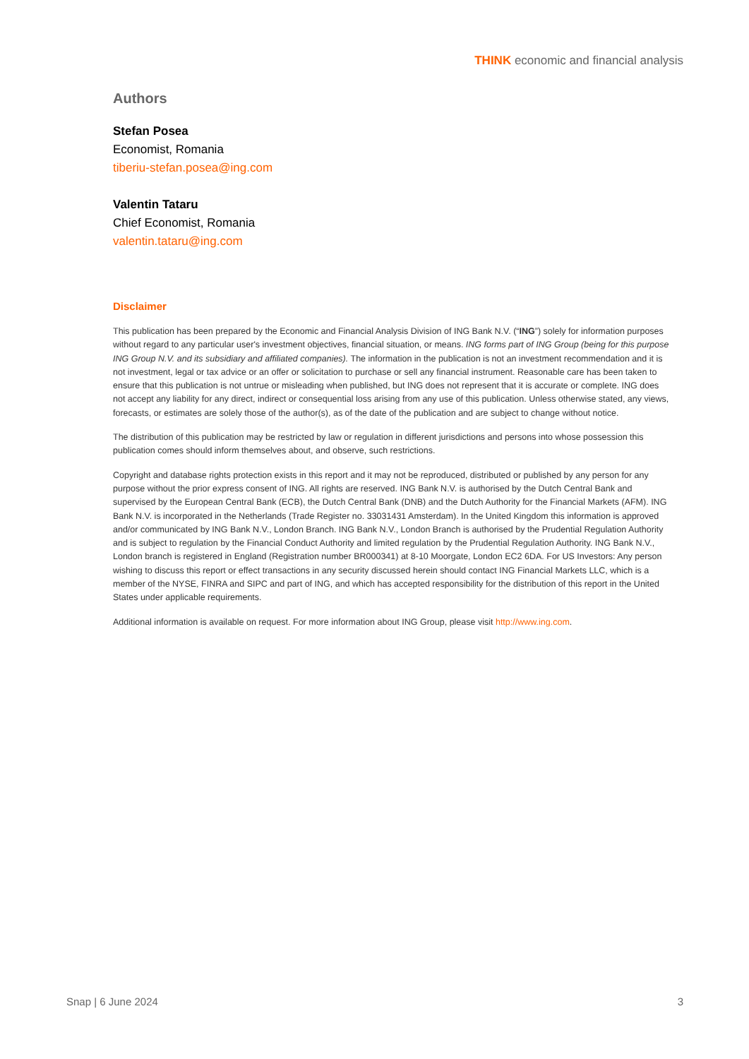THINK economic and financial analysis
Authors
Stefan Posea
Economist, Romania
tiberiu-stefan.posea@ing.com
Valentin Tataru
Chief Economist, Romania
valentin.tataru@ing.com
Disclaimer
This publication has been prepared by the Economic and Financial Analysis Division of ING Bank N.V. (“ING”) solely for information purposes without regard to any particular user's investment objectives, financial situation, or means. ING forms part of ING Group (being for this purpose ING Group N.V. and its subsidiary and affiliated companies). The information in the publication is not an investment recommendation and it is not investment, legal or tax advice or an offer or solicitation to purchase or sell any financial instrument. Reasonable care has been taken to ensure that this publication is not untrue or misleading when published, but ING does not represent that it is accurate or complete. ING does not accept any liability for any direct, indirect or consequential loss arising from any use of this publication. Unless otherwise stated, any views, forecasts, or estimates are solely those of the author(s), as of the date of the publication and are subject to change without notice.
The distribution of this publication may be restricted by law or regulation in different jurisdictions and persons into whose possession this publication comes should inform themselves about, and observe, such restrictions.
Copyright and database rights protection exists in this report and it may not be reproduced, distributed or published by any person for any purpose without the prior express consent of ING. All rights are reserved. ING Bank N.V. is authorised by the Dutch Central Bank and supervised by the European Central Bank (ECB), the Dutch Central Bank (DNB) and the Dutch Authority for the Financial Markets (AFM). ING Bank N.V. is incorporated in the Netherlands (Trade Register no. 33031431 Amsterdam). In the United Kingdom this information is approved and/or communicated by ING Bank N.V., London Branch. ING Bank N.V., London Branch is authorised by the Prudential Regulation Authority and is subject to regulation by the Financial Conduct Authority and limited regulation by the Prudential Regulation Authority. ING Bank N.V., London branch is registered in England (Registration number BR000341) at 8-10 Moorgate, London EC2 6DA. For US Investors: Any person wishing to discuss this report or effect transactions in any security discussed herein should contact ING Financial Markets LLC, which is a member of the NYSE, FINRA and SIPC and part of ING, and which has accepted responsibility for the distribution of this report in the United States under applicable requirements.
Additional information is available on request. For more information about ING Group, please visit http://www.ing.com.
Snap | 6 June 2024 3